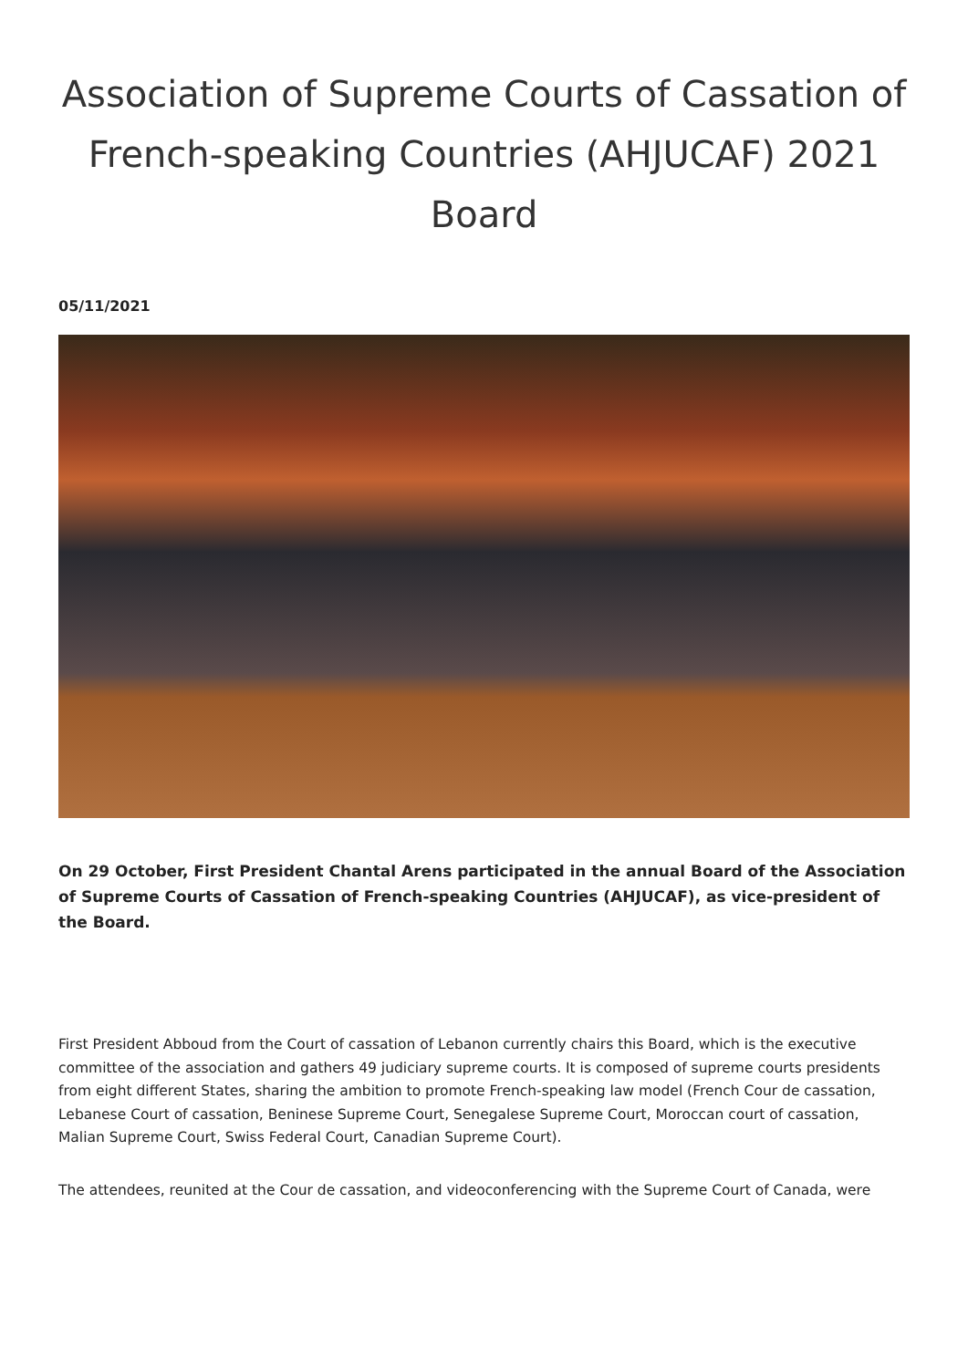Association of Supreme Courts of Cassation of French-speaking Countries (AHJUCAF) 2021 Board
05/11/2021
On 29 October, First President Chantal Arens participated in the annual Board of the Association of Supreme Courts of Cassation of French-speaking Countries (AHJUCAF), as vice-president of the Board.
First President Abboud from the Court of cassation of Lebanon currently chairs this Board, which is the executive committee of the association and gathers 49 judiciary supreme courts. It is composed of supreme courts presidents from eight different States, sharing the ambition to promote French-speaking law model (French Cour de cassation, Lebanese Court of cassation, Beninese Supreme Court, Senegalese Supreme Court, Moroccan court of cassation, Malian Supreme Court, Swiss Federal Court, Canadian Supreme Court).
The attendees, reunited at the Cour de cassation, and videoconferencing with the Supreme Court of Canada, were